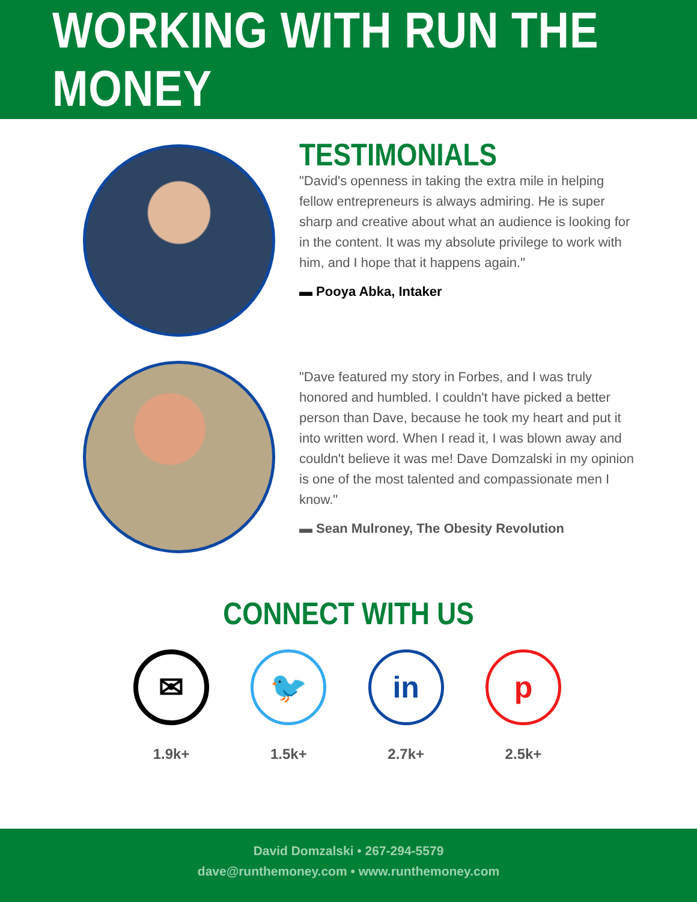WORKING WITH RUN THE MONEY
TESTIMONIALS
"David's openness in taking the extra mile in helping fellow entrepreneurs is always admiring. He is super sharp and creative about what an audience is looking for in the content. It was my absolute privilege to work with him, and I hope that it happens again."
▬ Pooya Abka, Intaker
"Dave featured my story in Forbes, and I was truly honored and humbled. I couldn't have picked a better person than Dave, because he took my heart and put it into written word. When I read it, I was blown away and couldn't believe it was me! Dave Domzalski in my opinion is one of the most talented and compassionate men I know."
▬ Sean Mulroney, The Obesity Revolution
CONNECT WITH US
✉
1.9k+
🐦
1.5k+
in
2.7k+
p
2.5k+
David Domzalski • 267-294-5579
dave@runthemoney.com • www.runthemoney.com